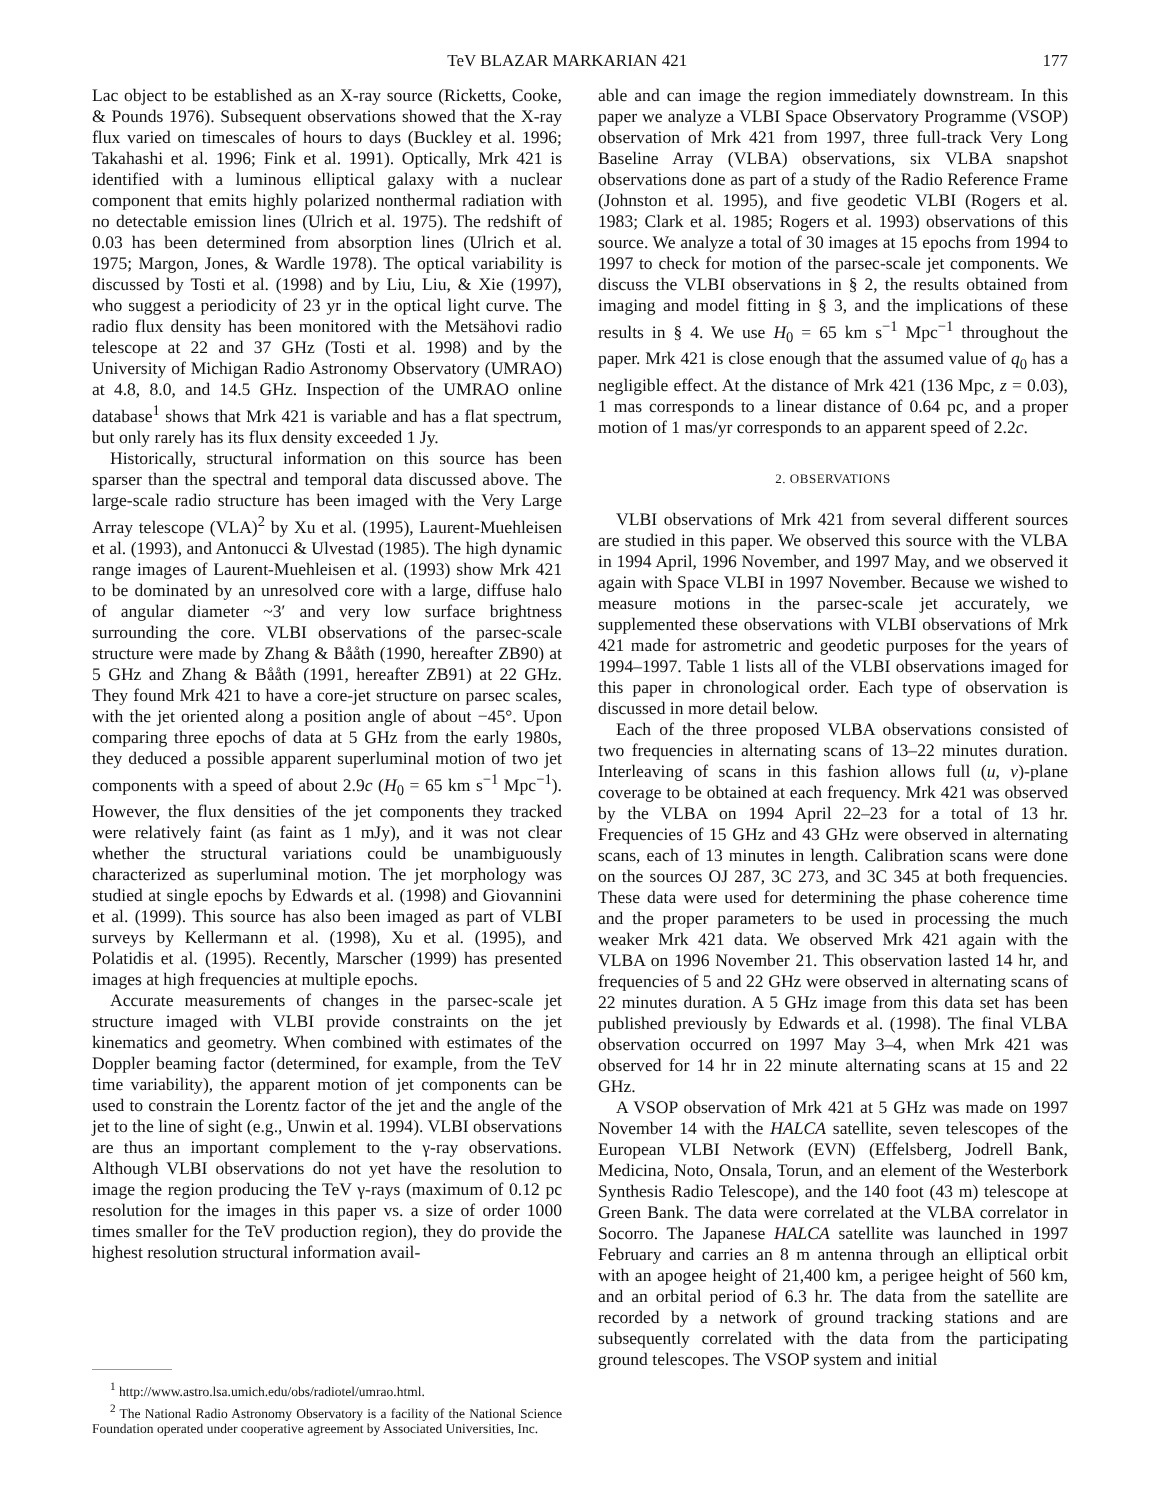TeV BLAZAR MARKARIAN 421 177
Lac object to be established as an X-ray source (Ricketts, Cooke, & Pounds 1976). Subsequent observations showed that the X-ray flux varied on timescales of hours to days (Buckley et al. 1996; Takahashi et al. 1996; Fink et al. 1991). Optically, Mrk 421 is identified with a luminous elliptical galaxy with a nuclear component that emits highly polarized nonthermal radiation with no detectable emission lines (Ulrich et al. 1975). The redshift of 0.03 has been determined from absorption lines (Ulrich et al. 1975; Margon, Jones, & Wardle 1978). The optical variability is discussed by Tosti et al. (1998) and by Liu, Liu, & Xie (1997), who suggest a periodicity of 23 yr in the optical light curve. The radio flux density has been monitored with the Metsähovi radio telescope at 22 and 37 GHz (Tosti et al. 1998) and by the University of Michigan Radio Astronomy Observatory (UMRAO) at 4.8, 8.0, and 14.5 GHz. Inspection of the UMRAO online database<sup>1</sup> shows that Mrk 421 is variable and has a flat spectrum, but only rarely has its flux density exceeded 1 Jy.
Historically, structural information on this source has been sparser than the spectral and temporal data discussed above. The large-scale radio structure has been imaged with the Very Large Array telescope (VLA)<sup>2</sup> by Xu et al. (1995), Laurent-Muehleisen et al. (1993), and Antonucci & Ulvestad (1985). The high dynamic range images of Laurent-Muehleisen et al. (1993) show Mrk 421 to be dominated by an unresolved core with a large, diffuse halo of angular diameter ~3′ and very low surface brightness surrounding the core. VLBI observations of the parsec-scale structure were made by Zhang & Bååth (1990, hereafter ZB90) at 5 GHz and Zhang & Bååth (1991, hereafter ZB91) at 22 GHz. They found Mrk 421 to have a core-jet structure on parsec scales, with the jet oriented along a position angle of about −45°. Upon comparing three epochs of data at 5 GHz from the early 1980s, they deduced a possible apparent superluminal motion of two jet components with a speed of about 2.9c (H<sub>0</sub> = 65 km s<sup>−1</sup> Mpc<sup>−1</sup>). However, the flux densities of the jet components they tracked were relatively faint (as faint as 1 mJy), and it was not clear whether the structural variations could be unambiguously characterized as superluminal motion. The jet morphology was studied at single epochs by Edwards et al. (1998) and Giovannini et al. (1999). This source has also been imaged as part of VLBI surveys by Kellermann et al. (1998), Xu et al. (1995), and Polatidis et al. (1995). Recently, Marscher (1999) has presented images at high frequencies at multiple epochs.
Accurate measurements of changes in the parsec-scale jet structure imaged with VLBI provide constraints on the jet kinematics and geometry. When combined with estimates of the Doppler beaming factor (determined, for example, from the TeV time variability), the apparent motion of jet components can be used to constrain the Lorentz factor of the jet and the angle of the jet to the line of sight (e.g., Unwin et al. 1994). VLBI observations are thus an important complement to the γ-ray observations. Although VLBI observations do not yet have the resolution to image the region producing the TeV γ-rays (maximum of 0.12 pc resolution for the images in this paper vs. a size of order 1000 times smaller for the TeV production region), they do provide the highest resolution structural information avail-
<sup>1</sup> http://www.astro.lsa.umich.edu/obs/radiotel/umrao.html.
<sup>2</sup> The National Radio Astronomy Observatory is a facility of the National Science Foundation operated under cooperative agreement by Associated Universities, Inc.
able and can image the region immediately downstream. In this paper we analyze a VLBI Space Observatory Programme (VSOP) observation of Mrk 421 from 1997, three full-track Very Long Baseline Array (VLBA) observations, six VLBA snapshot observations done as part of a study of the Radio Reference Frame (Johnston et al. 1995), and five geodetic VLBI (Rogers et al. 1983; Clark et al. 1985; Rogers et al. 1993) observations of this source. We analyze a total of 30 images at 15 epochs from 1994 to 1997 to check for motion of the parsec-scale jet components. We discuss the VLBI observations in § 2, the results obtained from imaging and model fitting in § 3, and the implications of these results in § 4. We use H<sub>0</sub> = 65 km s<sup>−1</sup> Mpc<sup>−1</sup> throughout the paper. Mrk 421 is close enough that the assumed value of q<sub>0</sub> has a negligible effect. At the distance of Mrk 421 (136 Mpc, z = 0.03), 1 mas corresponds to a linear distance of 0.64 pc, and a proper motion of 1 mas/yr corresponds to an apparent speed of 2.2c.
2. OBSERVATIONS
VLBI observations of Mrk 421 from several different sources are studied in this paper. We observed this source with the VLBA in 1994 April, 1996 November, and 1997 May, and we observed it again with Space VLBI in 1997 November. Because we wished to measure motions in the parsec-scale jet accurately, we supplemented these observations with VLBI observations of Mrk 421 made for astrometric and geodetic purposes for the years of 1994–1997. Table 1 lists all of the VLBI observations imaged for this paper in chronological order. Each type of observation is discussed in more detail below.
Each of the three proposed VLBA observations consisted of two frequencies in alternating scans of 13–22 minutes duration. Interleaving of scans in this fashion allows full (u, v)-plane coverage to be obtained at each frequency. Mrk 421 was observed by the VLBA on 1994 April 22–23 for a total of 13 hr. Frequencies of 15 GHz and 43 GHz were observed in alternating scans, each of 13 minutes in length. Calibration scans were done on the sources OJ 287, 3C 273, and 3C 345 at both frequencies. These data were used for determining the phase coherence time and the proper parameters to be used in processing the much weaker Mrk 421 data. We observed Mrk 421 again with the VLBA on 1996 November 21. This observation lasted 14 hr, and frequencies of 5 and 22 GHz were observed in alternating scans of 22 minutes duration. A 5 GHz image from this data set has been published previously by Edwards et al. (1998). The final VLBA observation occurred on 1997 May 3–4, when Mrk 421 was observed for 14 hr in 22 minute alternating scans at 15 and 22 GHz.
A VSOP observation of Mrk 421 at 5 GHz was made on 1997 November 14 with the HALCA satellite, seven telescopes of the European VLBI Network (EVN) (Effelsberg, Jodrell Bank, Medicina, Noto, Onsala, Torun, and an element of the Westerbork Synthesis Radio Telescope), and the 140 foot (43 m) telescope at Green Bank. The data were correlated at the VLBA correlator in Socorro. The Japanese HALCA satellite was launched in 1997 February and carries an 8 m antenna through an elliptical orbit with an apogee height of 21,400 km, a perigee height of 560 km, and an orbital period of 6.3 hr. The data from the satellite are recorded by a network of ground tracking stations and are subsequently correlated with the data from the participating ground telescopes. The VSOP system and initial